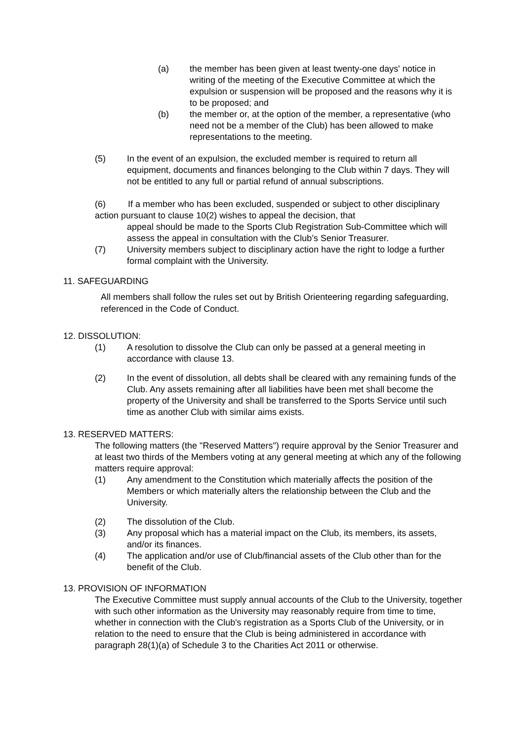(a) the member has been given at least twenty-one days' notice in writing of the meeting of the Executive Committee at which the expulsion or suspension will be proposed and the reasons why it is to be proposed; and
(b) the member or, at the option of the member, a representative (who need not be a member of the Club) has been allowed to make representations to the meeting.
(5) In the event of an expulsion, the excluded member is required to return all equipment, documents and finances belonging to the Club within 7 days. They will not be entitled to any full or partial refund of annual subscriptions.
(6) If a member who has been excluded, suspended or subject to other disciplinary action pursuant to clause 10(2) wishes to appeal the decision, that
appeal should be made to the Sports Club Registration Sub-Committee which will assess the appeal in consultation with the Club’s Senior Treasurer.
(7) University members subject to disciplinary action have the right to lodge a further formal complaint with the University.
11. SAFEGUARDING
All members shall follow the rules set out by British Orienteering regarding safeguarding, referenced in the Code of Conduct.
12. DISSOLUTION:
(1) A resolution to dissolve the Club can only be passed at a general meeting in accordance with clause 13.
(2) In the event of dissolution, all debts shall be cleared with any remaining funds of the Club. Any assets remaining after all liabilities have been met shall become the property of the University and shall be transferred to the Sports Service until such time as another Club with similar aims exists.
13. RESERVED MATTERS:
The following matters (the "Reserved Matters") require approval by the Senior Treasurer and at least two thirds of the Members voting at any general meeting at which any of the following matters require approval:
(1) Any amendment to the Constitution which materially affects the position of the Members or which materially alters the relationship between the Club and the University.
(2) The dissolution of the Club.
(3) Any proposal which has a material impact on the Club, its members, its assets, and/or its finances.
(4) The application and/or use of Club/financial assets of the Club other than for the benefit of the Club.
13. PROVISION OF INFORMATION
The Executive Committee must supply annual accounts of the Club to the University, together with such other information as the University may reasonably require from time to time, whether in connection with the Club's registration as a Sports Club of the University, or in relation to the need to ensure that the Club is being administered in accordance with paragraph 28(1)(a) of Schedule 3 to the Charities Act 2011 or otherwise.